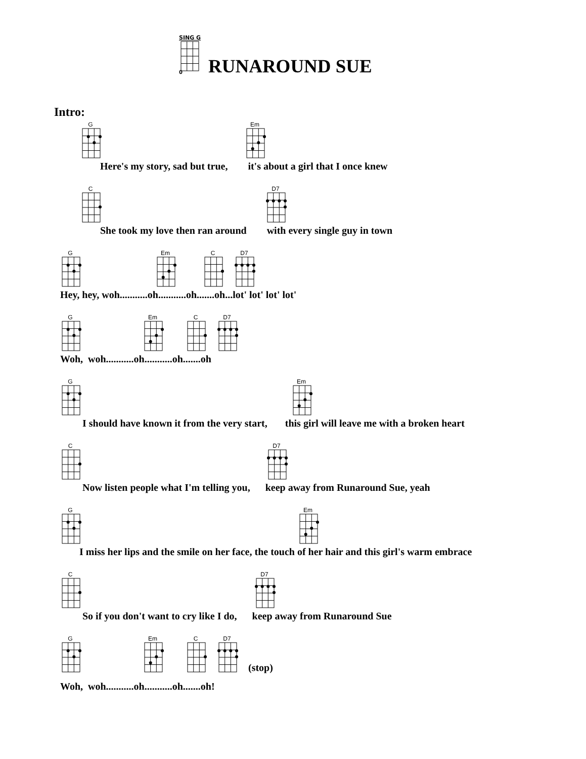SING G
0
RUNAROUND SUE
Intro:
G
Em
Here's my story, sad but true, it's about a girl that I once knew
C
D7
She took my love then ran around with every single guy in town
G
Em
C
D7
Hey, hey, woh...........oh...........oh.......oh...lot' lot' lot' lot'
G
Em
C
D7
Woh, woh...........oh...........oh.......oh
G
Em
I should have known it from the very start, this girl will leave me with a broken heart
C
D7
Now listen people what I'm telling you, keep away from Runaround Sue, yeah
G
Em
I miss her lips and the smile on her face, the touch of her hair and this girl's warm embrace
C
D7
So if you don't want to cry like I do, keep away from Runaround Sue
G
Em
C
D7
(stop)
Woh, woh...........oh...........oh.......oh!